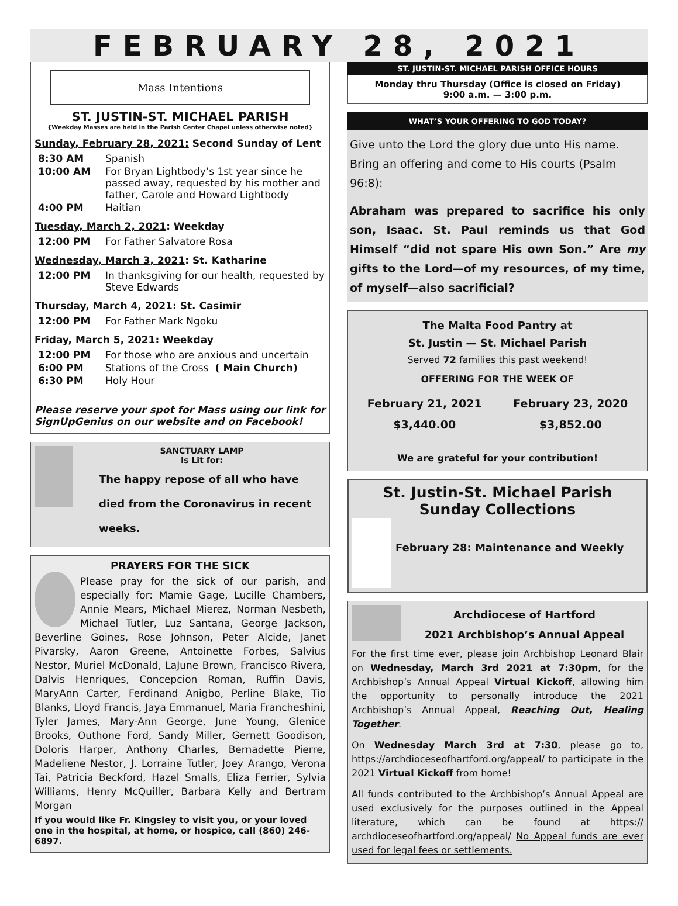FEBRUARY 28, 2021
Mass Intentions
ST. JUSTIN-ST. MICHAEL PARISH
{Weekday Masses are held in the Parish Center Chapel unless otherwise noted}
Sunday, February 28, 2021: Second Sunday of Lent
8:30 AM Spanish
10:00 AM For Bryan Lightbody’s 1st year since he passed away, requested by his mother and father, Carole and Howard Lightbody
4:00 PM Haitian
Tuesday, March 2, 2021: Weekday
12:00 PM For Father Salvatore Rosa
Wednesday, March 3, 2021: St. Katharine
12:00 PM In thanksgiving for our health, requested by Steve Edwards
Thursday, March 4, 2021: St. Casimir
12:00 PM For Father Mark Ngoku
Friday, March 5, 2021: Weekday
12:00 PM For those who are anxious and uncertain
6:00 PM Stations of the Cross ( Main Church)
6:30 PM Holy Hour
Please reserve your spot for Mass using our link for SignUpGenius on our website and on Facebook!
SANCTUARY LAMP
Is Lit for:
The happy repose of all who have died from the Coronavirus in recent weeks.
PRAYERS FOR THE SICK
Please pray for the sick of our parish, and especially for: Mamie Gage, Lucille Chambers, Annie Mears, Michael Mierez, Norman Nesbeth, Michael Tutler, Luz Santana, George Jackson, Beverline Goines, Rose Johnson, Peter Alcide, Janet Pivarsky, Aaron Greene, Antoinette Forbes, Salvius Nestor, Muriel McDonald, LaJune Brown, Francisco Rivera, Dalvis Henriques, Concepcion Roman, Ruffin Davis, MaryAnn Carter, Ferdinand Anigbo, Perline Blake, Tio Blanks, Lloyd Francis, Jaya Emmanuel, Maria Francheshini, Tyler James, Mary-Ann George, June Young, Glenice Brooks, Outhone Ford, Sandy Miller, Gernett Goodison, Doloris Harper, Anthony Charles, Bernadette Pierre, Madeliene Nestor, J. Lorraine Tutler, Joey Arango, Verona Tai, Patricia Beckford, Hazel Smalls, Eliza Ferrier, Sylvia Williams, Henry McQuiller, Barbara Kelly and Bertram Morgan
If you would like Fr. Kingsley to visit you, or your loved one in the hospital, at home, or hospice, call (860) 246-6897.
ST. JUSTIN-ST. MICHAEL PARISH OFFICE HOURS
Monday thru Thursday (Office is closed on Friday)
9:00 a.m. — 3:00 p.m.
WHAT’S YOUR OFFERING TO GOD TODAY?
Give unto the Lord the glory due unto His name. Bring an offering and come to His courts (Psalm 96:8):
Abraham was prepared to sacrifice his only son, Isaac. St. Paul reminds us that God Himself “did not spare His own Son.” Are my gifts to the Lord—of my resources, of my time, of myself—also sacrificial?
The Malta Food Pantry at
St. Justin — St. Michael Parish
Served 72 families this past weekend!
OFFERING FOR THE WEEK OF
February 21, 2021
$3,440.00
February 23, 2020
$3,852.00
We are grateful for your contribution!
St. Justin-St. Michael Parish
Sunday Collections
February 28: Maintenance and Weekly
Archdiocese of Hartford
2021 Archbishop’s Annual Appeal
For the first time ever, please join Archbishop Leonard Blair on Wednesday, March 3rd 2021 at 7:30pm, for the Archbishop’s Annual Appeal Virtual Kickoff, allowing him the opportunity to personally introduce the 2021 Archbishop’s Annual Appeal, Reaching Out, Healing Together.
On Wednesday March 3rd at 7:30, please go to, https://archdioceseofhartford.org/appeal/ to participate in the 2021 Virtual Kickoff from home!
All funds contributed to the Archbishop’s Annual Appeal are used exclusively for the purposes outlined in the Appeal literature, which can be found at https:// archdioceseofhartford.org/appeal/ No Appeal funds are ever used for legal fees or settlements.